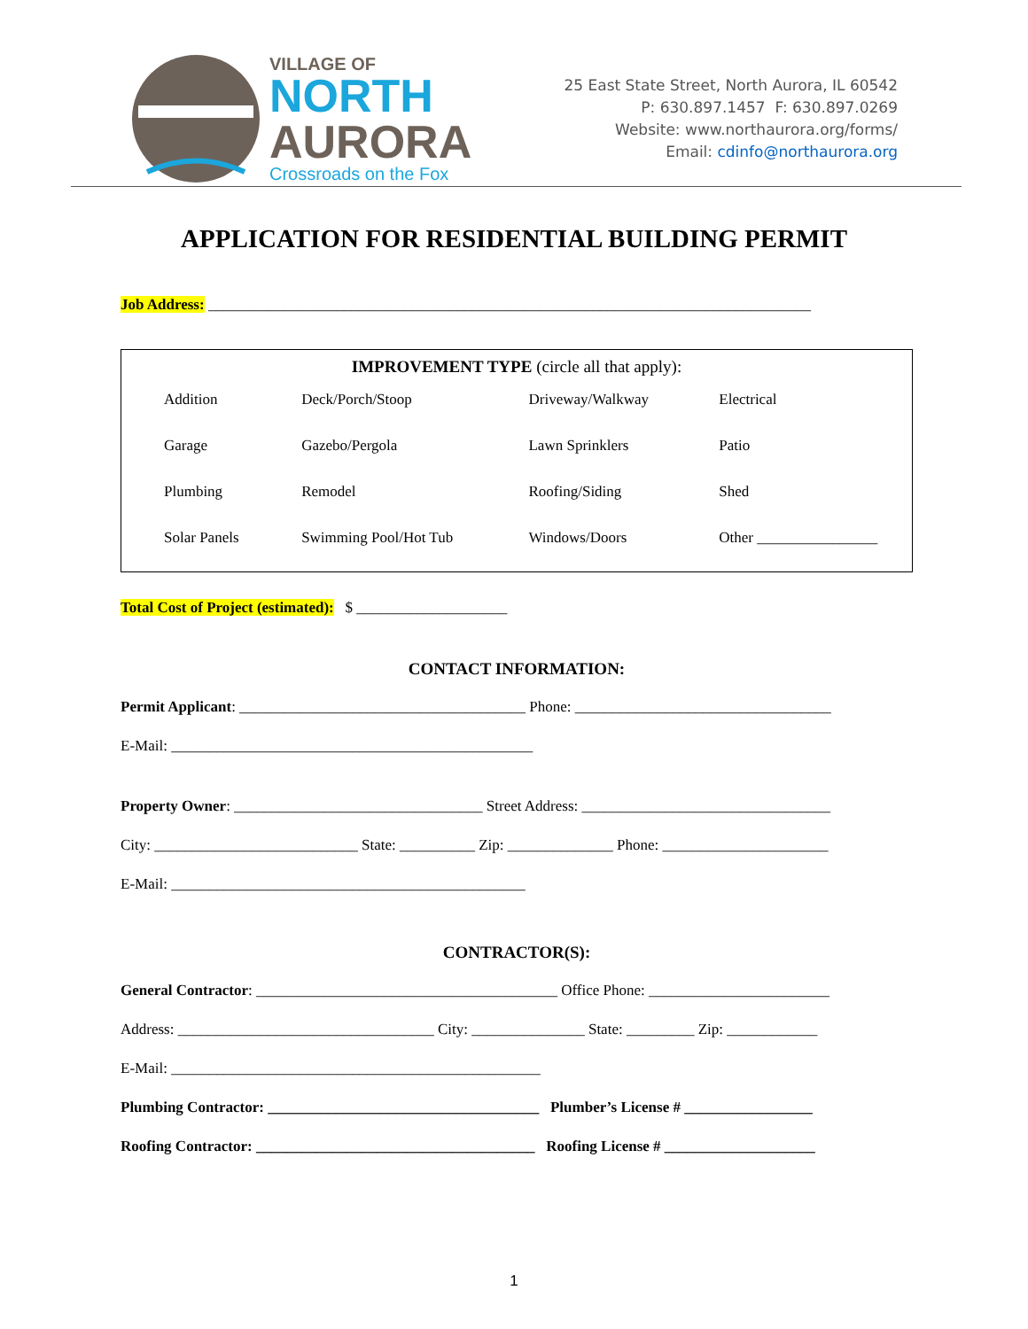VILLAGE OF
NORTH
AURORA
Crossroads on the Fox
25 East State Street, North Aurora, IL 60542
P: 630.897.1457 F: 630.897.0269
Website: www.northaurora.org/forms/
Email: cdinfo@northaurora.org
APPLICATION FOR RESIDENTIAL BUILDING PERMIT
Job Address: ________________________________________________________________________________
IMPROVEMENT TYPE (circle all that apply):
| Addition | Deck/Porch/Stoop | Driveway/Walkway | Electrical |
| Garage | Gazebo/Pergola | Lawn Sprinklers | Patio |
| Plumbing | Remodel | Roofing/Siding | Shed |
| Solar Panels | Swimming Pool/Hot Tub | Windows/Doors | Other ________________ |
Total Cost of Project (estimated): $ ____________________
CONTACT INFORMATION:
Permit Applicant: ______________________________________ Phone: __________________________________
E-Mail: ________________________________________________
Property Owner: _________________________________ Street Address: _________________________________
City: ___________________________ State: __________ Zip: ______________ Phone: ______________________
E-Mail: _______________________________________________
CONTRACTOR(S):
General Contractor: ________________________________________ Office Phone: ________________________
Address: __________________________________ City: _______________ State: _________ Zip: ____________
E-Mail: _________________________________________________
Plumbing Contractor: ____________________________________ Plumber’s License # _________________
Roofing Contractor: _____________________________________ Roofing License # ____________________
1